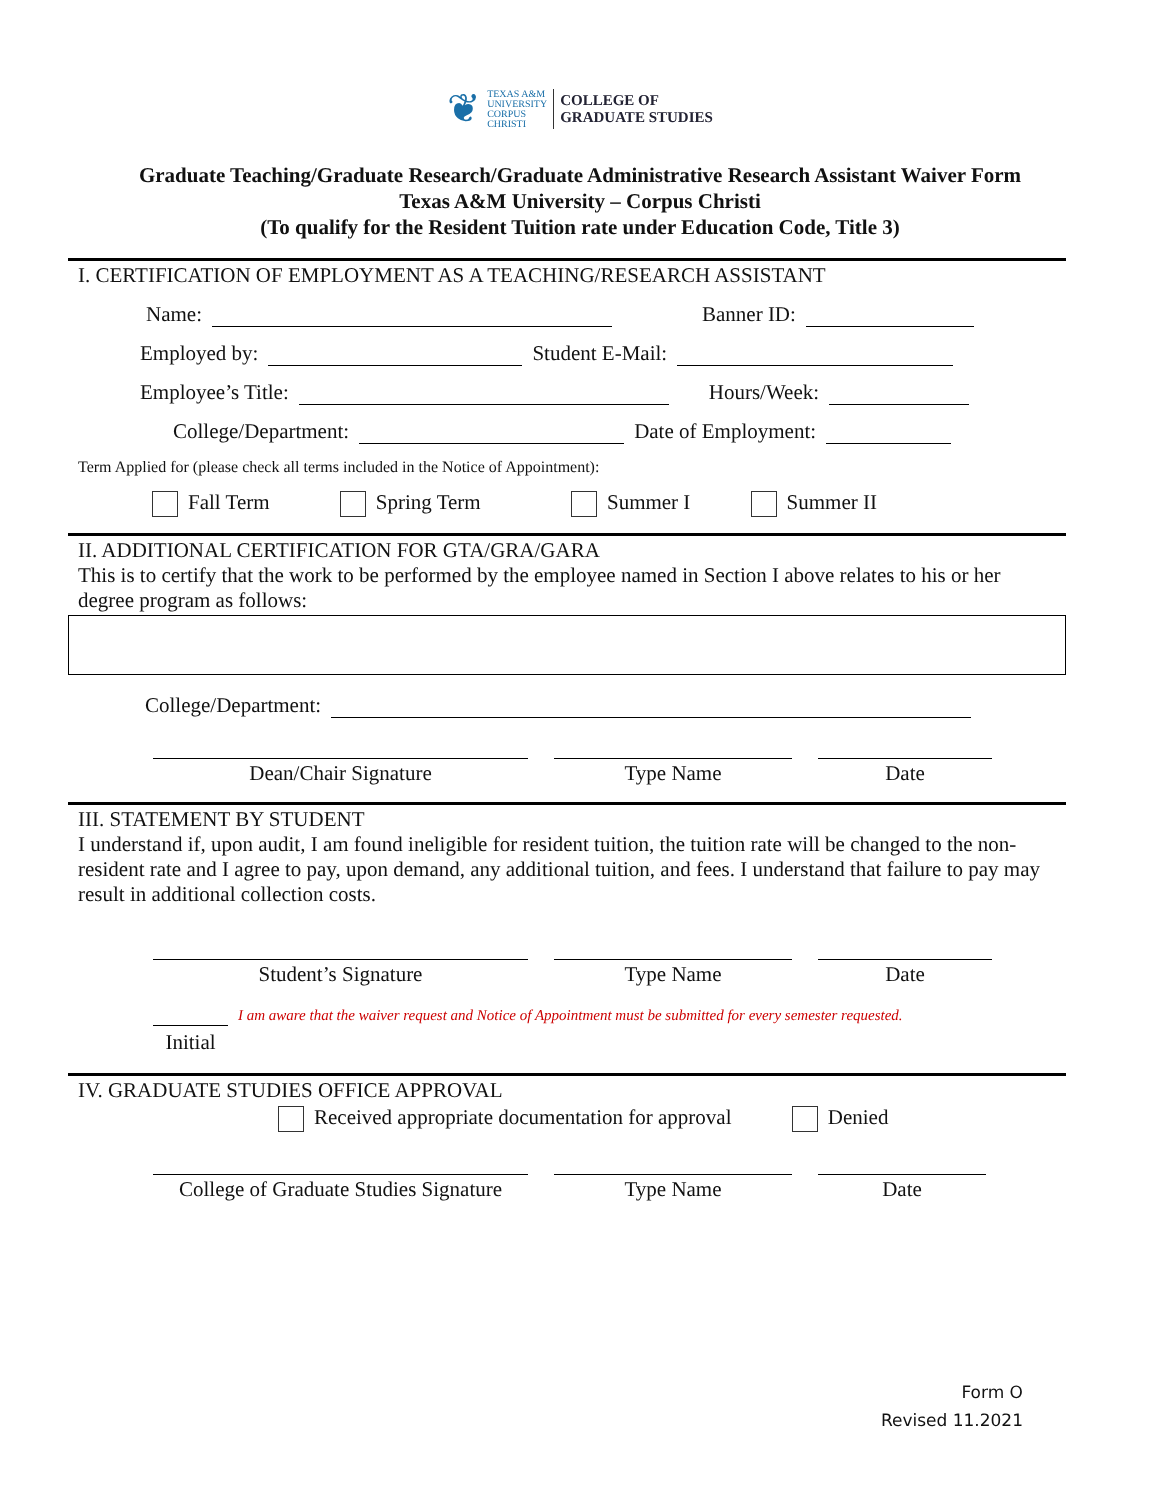❦
TEXAS A&M
UNIVERSITY
CORPUS
CHRISTI
COLLEGE OF
GRADUATE STUDIES
Graduate Teaching/Graduate Research/Graduate Administrative Research Assistant Waiver Form
Texas A&M University – Corpus Christi
(To qualify for the Resident Tuition rate under Education Code, Title 3)
I. CERTIFICATION OF EMPLOYMENT AS A TEACHING/RESEARCH ASSISTANT
Name:
Banner ID:
Employed by:
Student E-Mail:
Employee’s Title:
Hours/Week:
College/Department:
Date of Employment:
Term Applied for (please check all terms included in the Notice of Appointment):
Fall Term Spring Term Summer I Summer II
II. ADDITIONAL CERTIFICATION FOR GTA/GRA/GARA
This is to certify that the work to be performed by the employee named in Section I above relates to his or her degree program as follows:
College/Department:
Dean/Chair Signature Type Name Date
III. STATEMENT BY STUDENT
I understand if, upon audit, I am found ineligible for resident tuition, the tuition rate will be changed to the non-resident rate and I agree to pay, upon demand, any additional tuition, and fees. I understand that failure to pay may result in additional collection costs.
Student’s Signature Type Name Date
Initial
I am aware that the waiver request and Notice of Appointment must be submitted for every semester requested.
IV. GRADUATE STUDIES OFFICE APPROVAL
Received appropriate documentation for approval Denied
College of Graduate Studies Signature
Type Name Date
Form O
Revised 11.2021